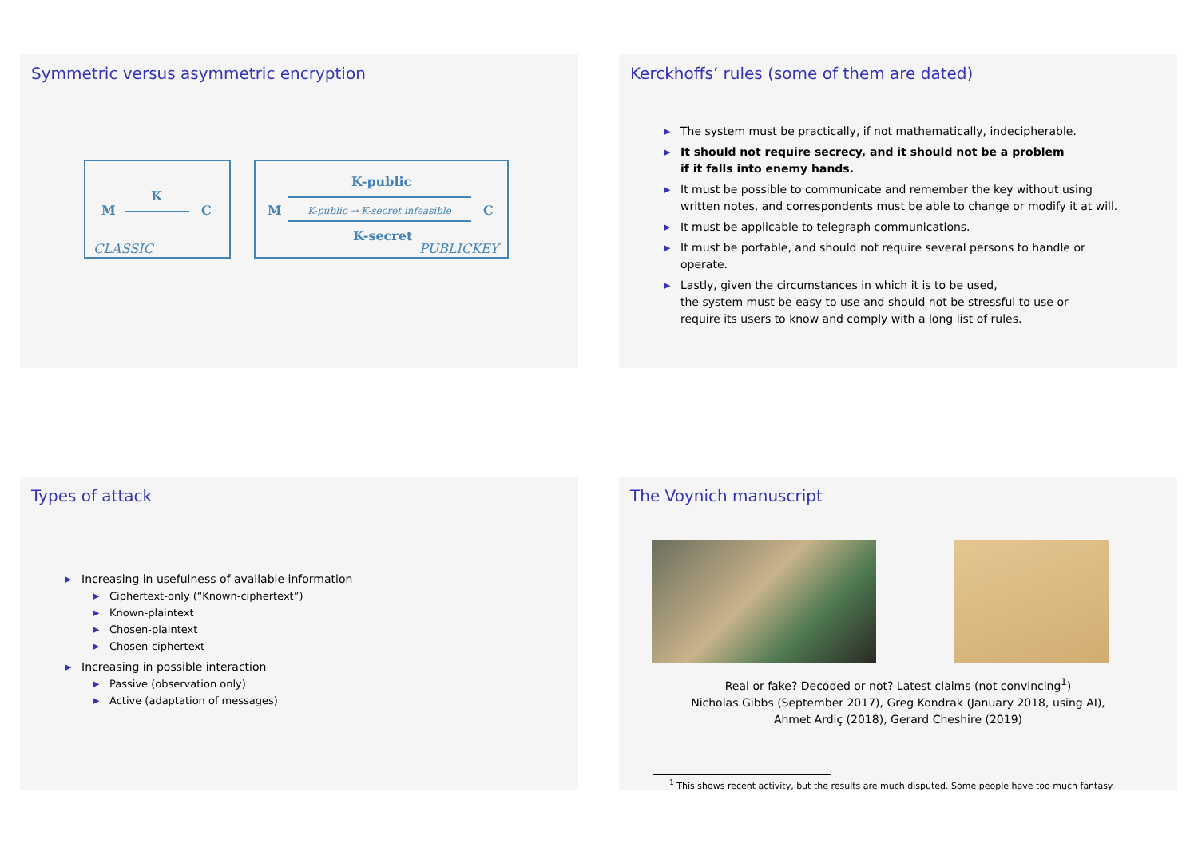Symmetric versus asymmetric encryption
K
M C
CLASSIC
K-public
M K-public → K-secret infeasible C
K-secret
PUBLICKEY
Kerckhoffs’ rules (some of them are dated)
▶ The system must be practically, if not mathematically, indecipherable.
▶ It should not require secrecy, and it should not be a problem
if it falls into enemy hands.
▶ It must be possible to communicate and remember the key without using written notes, and correspondents must be able to change or modify it at will.
▶ It must be applicable to telegraph communications.
▶ It must be portable, and should not require several persons to handle or operate.
▶ Lastly, given the circumstances in which it is to be used,
the system must be easy to use and should not be stressful to use or
require its users to know and comply with a long list of rules.
Types of attack
▶ Increasing in usefulness of available information
▶ Ciphertext-only (“Known-ciphertext”)
▶ Known-plaintext
▶ Chosen-plaintext
▶ Chosen-ciphertext
▶ Increasing in possible interaction
▶ Passive (observation only)
▶ Active (adaptation of messages)
The Voynich manuscript
Real or fake? Decoded or not? Latest claims (not convincing<sup>1</sup>)
Nicholas Gibbs (September 2017), Greg Kondrak (January 2018, using AI),
Ahmet Ardiç (2018), Gerard Cheshire (2019)
<sup>1</sup> This shows recent activity, but the results are much disputed. Some people have too much fantasy.